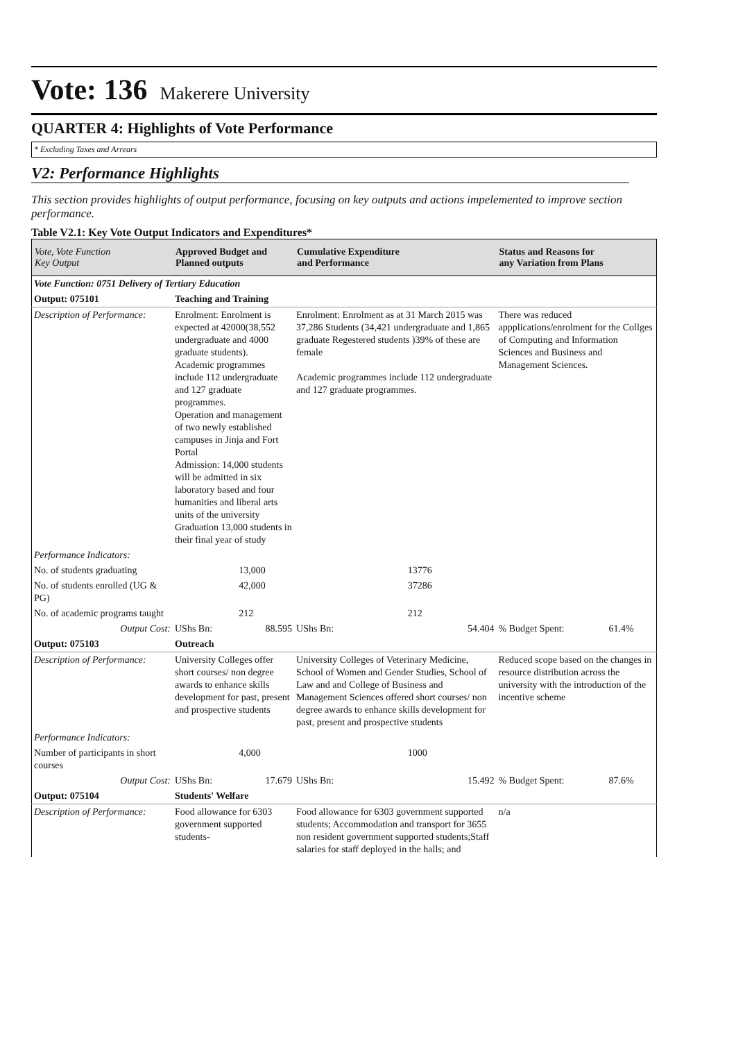Vote: 136 Makerere University
QUARTER 4: Highlights of Vote Performance
* Excluding Taxes and Arrears
V2: Performance Highlights
This section provides highlights of output performance, focusing on key outputs and actions impelemented to improve section performance.
Table V2.1: Key Vote Output Indicators and Expenditures*
| Vote, Vote Function Key Output | Approved Budget and Planned outputs | | Cumulative Expenditure and Performance | | Status and Reasons for any Variation from Plans | |
| --- | --- | --- | --- | --- | --- | --- |
| Vote Function: 0751 Delivery of Tertiary Education | | | | | | |
| Output: 075101 | Teaching and Training | | | | | |
| Description of Performance: | Enrolment: Enrolment is expected at 42000(38,552 undergraduate and 4000 graduate students). Academic programmes include 112 undergraduate and 127 graduate programmes. Operation and management of two newly established campuses in Jinja and Fort Portal Admission: 14,000 students will be admitted in six laboratory based and four humanities and liberal arts units of the university Graduation 13,000 students in their final year of study | | Enrolment: Enrolment as at 31 March 2015 was 37,286 Students (34,421 undergraduate and 1,865 graduate Regestered students )39% of these are female Academic programmes include 112 undergraduate and 127 graduate programmes. | | There was reduced appplications/enrolment for the Collges of Computing and Information Sciences and Business and Management Sciences. | |
| Performance Indicators: | | | | | | |
| No. of students graduating | | 13,000 | | 13776 | | |
| No. of students enrolled (UG & PG) | | 42,000 | | 37286 | | |
| No. of academic programs taught | | 212 | | 212 | | |
| Output Cost: | UShs Bn: | 88.595 | UShs Bn: | 54.404 | % Budget Spent: | 61.4% |
| Output: 075103 | Outreach | | | | | |
| Description of Performance: | University Colleges offer short courses/ non degree awards to enhance skills development for past, present and prospective students | | University Colleges of Veterinary Medicine, School of Women and Gender Studies, School of Law and and College of Business and Management Sciences offered short courses/ non degree awards to enhance skills development for past, present and prospective students | | Reduced scope based on the changes in resource distribution across the university with the introduction of the incentive scheme | |
| Performance Indicators: | | | | | | |
| Number of participants in short courses | | 4,000 | | 1000 | | |
| Output Cost: | UShs Bn: | 17.679 | UShs Bn: | 15.492 | % Budget Spent: | 87.6% |
| Output: 075104 | Students' Welfare | | | | | |
| Description of Performance: | Food allowance for 6303 government supported students- | | Food allowance for 6303 government supported students; Accommodation and transport for 3655 non resident government supported students;Staff salaries for staff deployed in the halls; and | | n/a | |